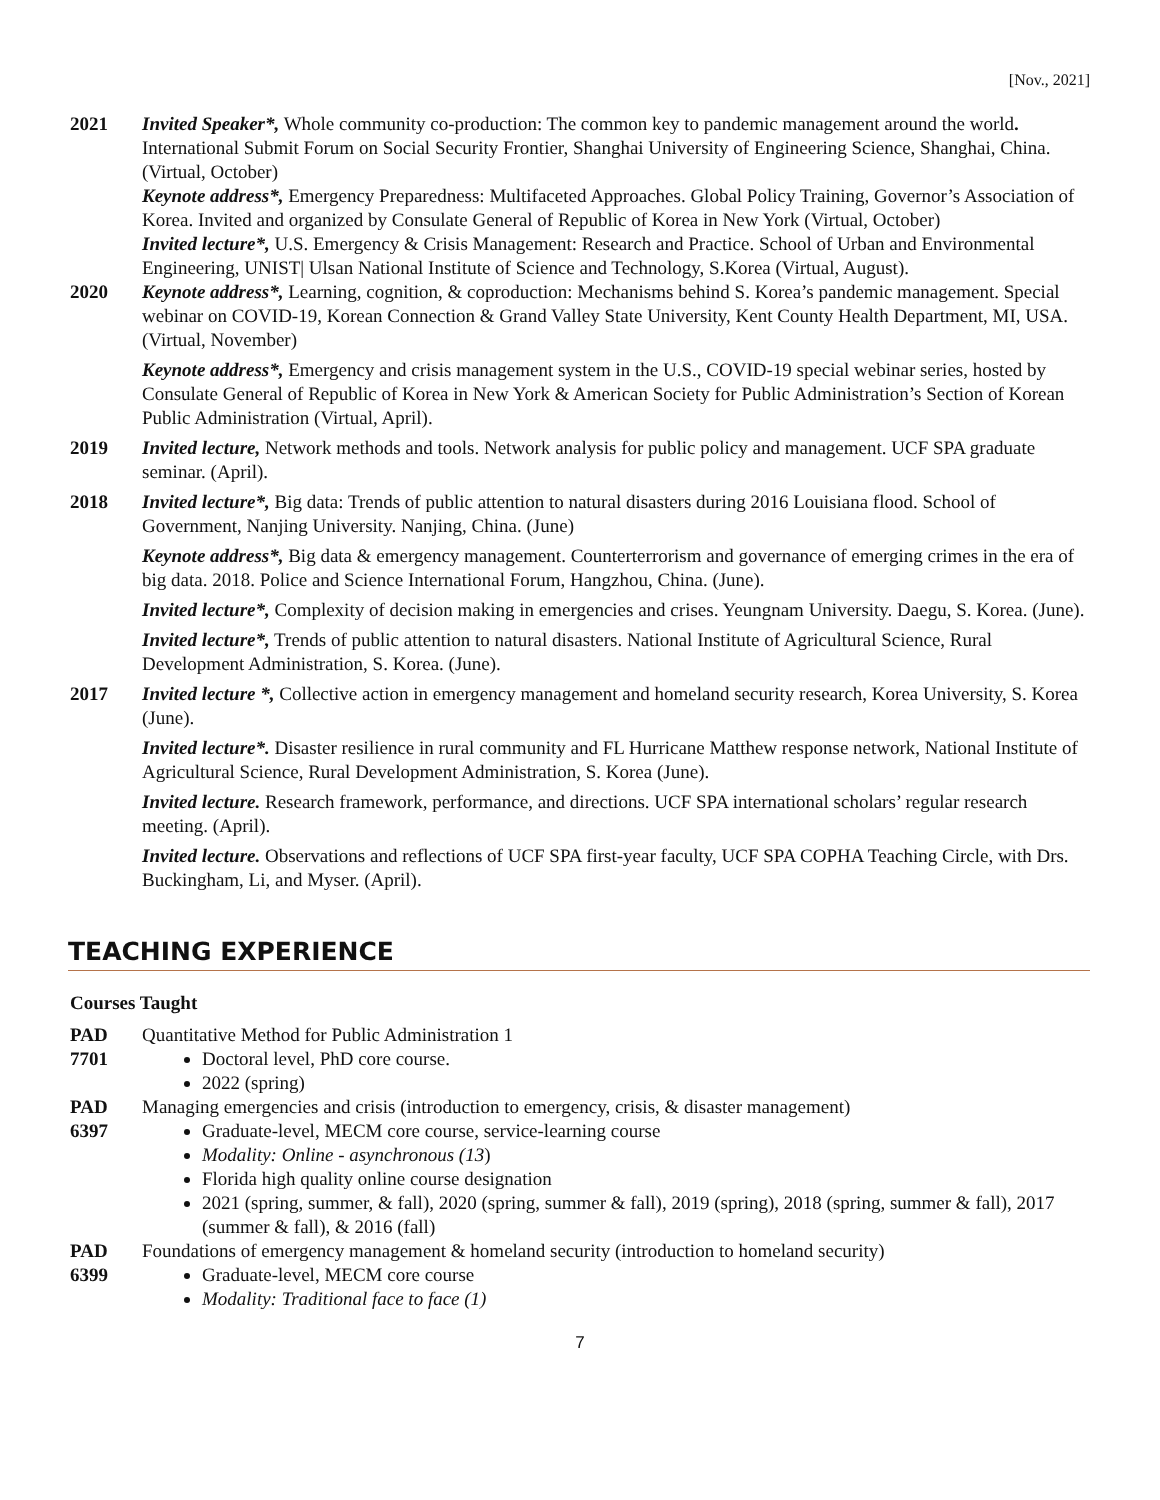[Nov., 2021]
2021 Invited Speaker*, Whole community co-production: The common key to pandemic management around the world. International Submit Forum on Social Security Frontier, Shanghai University of Engineering Science, Shanghai, China. (Virtual, October)
Keynote address*, Emergency Preparedness: Multifaceted Approaches. Global Policy Training, Governor’s Association of Korea. Invited and organized by Consulate General of Republic of Korea in New York (Virtual, October)
Invited lecture*, U.S. Emergency & Crisis Management: Research and Practice. School of Urban and Environmental Engineering, UNIST| Ulsan National Institute of Science and Technology, S.Korea (Virtual, August).
2020 Keynote address*, Learning, cognition, & coproduction: Mechanisms behind S. Korea’s pandemic management. Special webinar on COVID-19, Korean Connection & Grand Valley State University, Kent County Health Department, MI, USA. (Virtual, November)
Keynote address*, Emergency and crisis management system in the U.S., COVID-19 special webinar series, hosted by Consulate General of Republic of Korea in New York & American Society for Public Administration’s Section of Korean Public Administration (Virtual, April).
2019 Invited lecture, Network methods and tools. Network analysis for public policy and management. UCF SPA graduate seminar. (April).
2018 Invited lecture*, Big data: Trends of public attention to natural disasters during 2016 Louisiana flood. School of Government, Nanjing University. Nanjing, China. (June)
Keynote address*, Big data & emergency management. Counterterrorism and governance of emerging crimes in the era of big data. 2018. Police and Science International Forum, Hangzhou, China. (June).
Invited lecture*, Complexity of decision making in emergencies and crises. Yeungnam University. Daegu, S. Korea. (June).
Invited lecture*, Trends of public attention to natural disasters. National Institute of Agricultural Science, Rural Development Administration, S. Korea. (June).
2017 Invited lecture *, Collective action in emergency management and homeland security research, Korea University, S. Korea (June).
Invited lecture*. Disaster resilience in rural community and FL Hurricane Matthew response network, National Institute of Agricultural Science, Rural Development Administration, S. Korea (June).
Invited lecture. Research framework, performance, and directions. UCF SPA international scholars’ regular research meeting. (April).
Invited lecture. Observations and reflections of UCF SPA first-year faculty, UCF SPA COPHA Teaching Circle, with Drs. Buckingham, Li, and Myser. (April).
TEACHING EXPERIENCE
Courses Taught
PAD
7701
Quantitative Method for Public Administration 1
Doctoral level, PhD core course.
2022 (spring)
PAD
6397
Managing emergencies and crisis (introduction to emergency, crisis, & disaster management)
Graduate-level, MECM core course, service-learning course
Modality: Online - asynchronous (13)
Florida high quality online course designation
2021 (spring, summer, & fall), 2020 (spring, summer & fall), 2019 (spring), 2018 (spring, summer & fall), 2017 (summer & fall), & 2016 (fall)
PAD
6399
Foundations of emergency management & homeland security (introduction to homeland security)
Graduate-level, MECM core course
Modality: Traditional face to face (1)
7